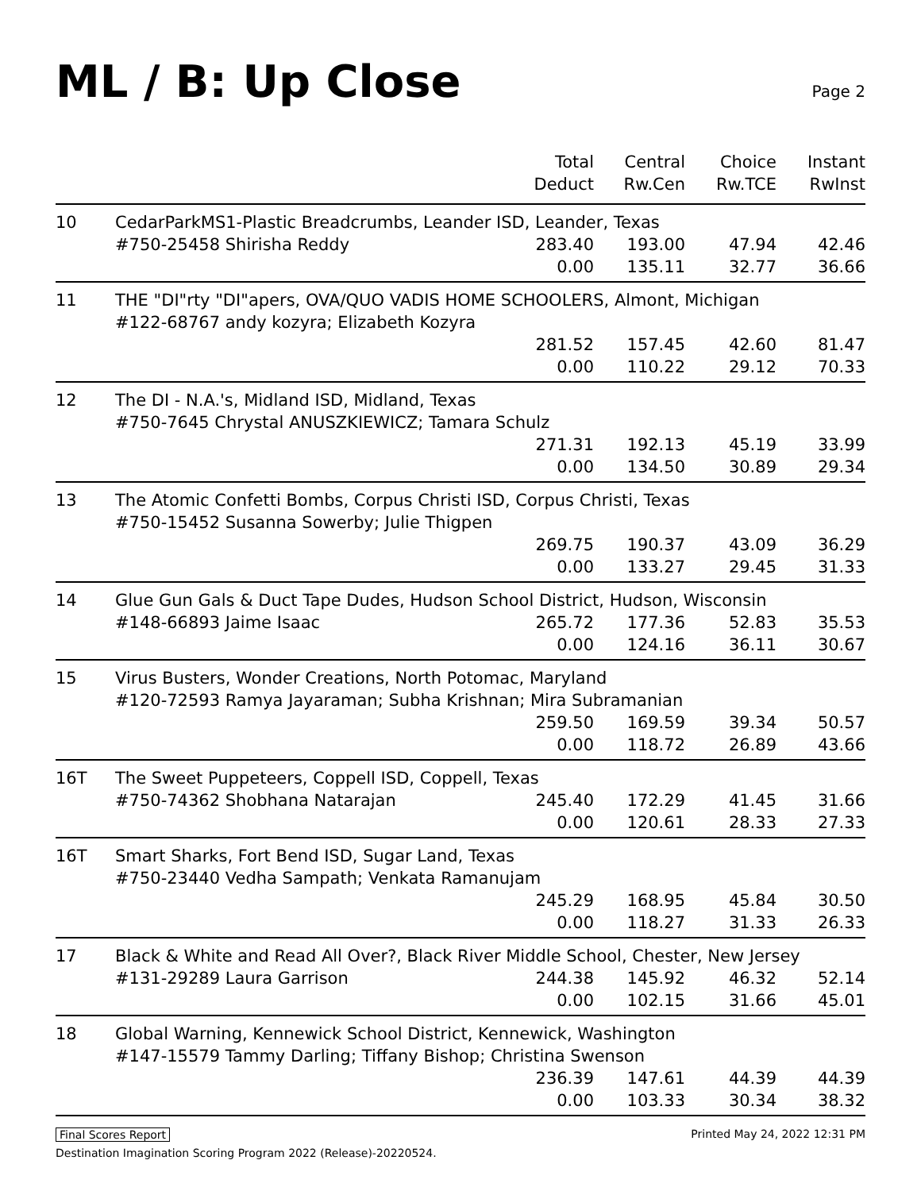ML / B: Up Close
Page 2
| | | Total Deduct | Central Rw.Cen | Choice Rw.TCE | Instant RwInst |
| --- | --- | --- | --- | --- | --- |
| 10 | CedarParkMS1-Plastic Breadcrumbs, Leander ISD, Leander, Texas | | | | |
| | #750-25458 Shirisha Reddy | 283.40 | 193.00 | 47.94 | 42.46 |
| | | 0.00 | 135.11 | 32.77 | 36.66 |
| 11 | THE "DI"rty "DI"apers, OVA/QUO VADIS HOME SCHOOLERS, Almont, Michigan #122-68767 andy kozyra; Elizabeth Kozyra | | | | |
| | | 281.52 | 157.45 | 42.60 | 81.47 |
| | | 0.00 | 110.22 | 29.12 | 70.33 |
| 12 | The DI - N.A.'s, Midland ISD, Midland, Texas #750-7645 Chrystal ANUSZKIEWICZ; Tamara Schulz | | | | |
| | | 271.31 | 192.13 | 45.19 | 33.99 |
| | | 0.00 | 134.50 | 30.89 | 29.34 |
| 13 | The Atomic Confetti Bombs, Corpus Christi ISD, Corpus Christi, Texas #750-15452 Susanna Sowerby; Julie Thigpen | | | | |
| | | 269.75 | 190.37 | 43.09 | 36.29 |
| | | 0.00 | 133.27 | 29.45 | 31.33 |
| 14 | Glue Gun Gals & Duct Tape Dudes, Hudson School District, Hudson, Wisconsin | | | | |
| | #148-66893 Jaime Isaac | 265.72 | 177.36 | 52.83 | 35.53 |
| | | 0.00 | 124.16 | 36.11 | 30.67 |
| 15 | Virus Busters, Wonder Creations, North Potomac, Maryland #120-72593 Ramya Jayaraman; Subha Krishnan; Mira Subramanian | | | | |
| | | 259.50 | 169.59 | 39.34 | 50.57 |
| | | 0.00 | 118.72 | 26.89 | 43.66 |
| 16T | The Sweet Puppeteers, Coppell ISD, Coppell, Texas | | | | |
| | #750-74362 Shobhana Natarajan | 245.40 | 172.29 | 41.45 | 31.66 |
| | | 0.00 | 120.61 | 28.33 | 27.33 |
| 16T | Smart Sharks, Fort Bend ISD, Sugar Land, Texas #750-23440 Vedha Sampath; Venkata Ramanujam | | | | |
| | | 245.29 | 168.95 | 45.84 | 30.50 |
| | | 0.00 | 118.27 | 31.33 | 26.33 |
| 17 | Black & White and Read All Over?, Black River Middle School, Chester, New Jersey | | | | |
| | #131-29289 Laura Garrison | 244.38 | 145.92 | 46.32 | 52.14 |
| | | 0.00 | 102.15 | 31.66 | 45.01 |
| 18 | Global Warning, Kennewick School District, Kennewick, Washington #147-15579 Tammy Darling; Tiffany Bishop; Christina Swenson | | | | |
| | | 236.39 | 147.61 | 44.39 | 44.39 |
| | | 0.00 | 103.33 | 30.34 | 38.32 |
Final Scores Report Printed May 24, 2022 12:31 PM
Destination Imagination Scoring Program 2022 (Release)-20220524.